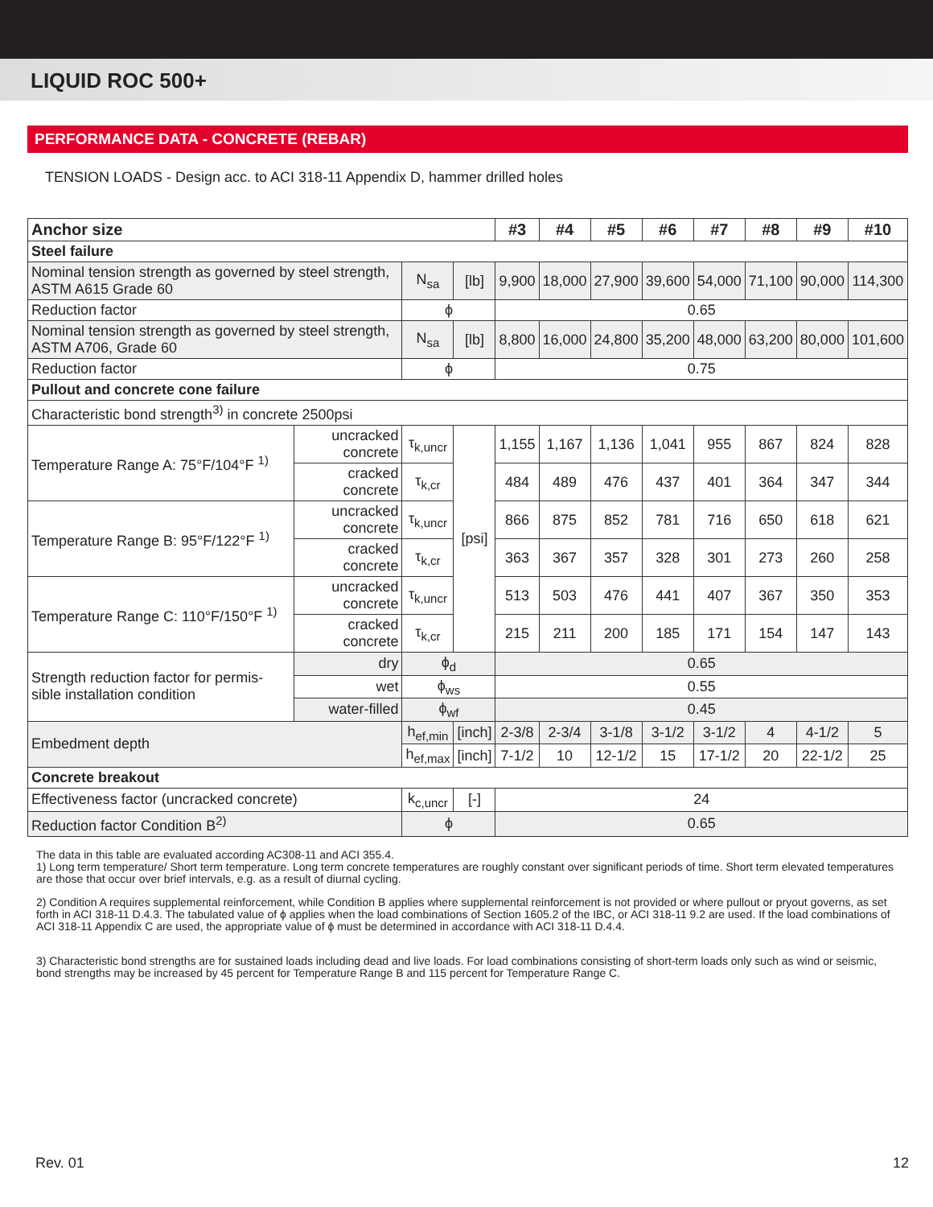LIQUID ROC 500+
PERFORMANCE DATA - CONCRETE (REBAR)
TENSION LOADS - Design acc. to ACI 318-11 Appendix D, hammer drilled holes
| Anchor size | | | | #3 | #4 | #5 | #6 | #7 | #8 | #9 | #10 |
| --- | --- | --- | --- | --- | --- | --- | --- | --- | --- | --- | --- |
| Steel failure | | | | | | | | | | | |
| Nominal tension strength as governed by steel strength, ASTM A615 Grade 60 | | N<sub>sa</sub> | [lb] | 9,900 | 18,000 | 27,900 | 39,600 | 54,000 | 71,100 | 90,000 | 114,300 |
| Reduction factor | | ϕ | | 0.65 | | | | | | | |
| Nominal tension strength as governed by steel strength, ASTM A706, Grade 60 | | N<sub>sa</sub> | [lb] | 8,800 | 16,000 | 24,800 | 35,200 | 48,000 | 63,200 | 80,000 | 101,600 |
| Reduction factor | | ϕ | | 0.75 | | | | | | | |
| Pullout and concrete cone failure | | | | | | | | | | | |
| Characteristic bond strength<sup>3)</sup> in concrete 2500psi | | | | | | | | | | | |
| Temperature Range A: 75°F/104°F <sup>1)</sup> | uncracked concrete | τ<sub>k,uncr</sub> | [psi] | 1,155 | 1,167 | 1,136 | 1,041 | 955 | 867 | 824 | 828 |
| | cracked concrete | τ<sub>k,cr</sub> | | 484 | 489 | 476 | 437 | 401 | 364 | 347 | 344 |
| Temperature Range B: 95°F/122°F <sup>1)</sup> | uncracked concrete | τ<sub>k,uncr</sub> | | 866 | 875 | 852 | 781 | 716 | 650 | 618 | 621 |
| | cracked concrete | τ<sub>k,cr</sub> | | 363 | 367 | 357 | 328 | 301 | 273 | 260 | 258 |
| Temperature Range C: 110°F/150°F <sup>1)</sup> | uncracked concrete | τ<sub>k,uncr</sub> | | 513 | 503 | 476 | 441 | 407 | 367 | 350 | 353 |
| | cracked concrete | τ<sub>k,cr</sub> | | 215 | 211 | 200 | 185 | 171 | 154 | 147 | 143 |
| Strength reduction factor for permis-sible installation condition | dry | ϕ<sub>d</sub> | | 0.65 | | | | | | | |
| | wet | ϕ<sub>ws</sub> | | 0.55 | | | | | | | |
| | water-filled | ϕ<sub>wf</sub> | | 0.45 | | | | | | | |
| Embedment depth | | h<sub>ef,min</sub> | [inch] | 2-3/8 | 2-3/4 | 3-1/8 | 3-1/2 | 3-1/2 | 4 | 4-1/2 | 5 |
| | | h<sub>ef,max</sub> | [inch] | 7-1/2 | 10 | 12-1/2 | 15 | 17-1/2 | 20 | 22-1/2 | 25 |
| Concrete breakout | | | | | | | | | | | |
| Effectiveness factor (uncracked concrete) | | k<sub>c,uncr</sub> | [-] | 24 | | | | | | | |
| Reduction factor Condition B<sup>2)</sup> | | ϕ | | 0.65 | | | | | | | |
The data in this table are evaluated according AC308-11 and ACI 355.4.
1) Long term temperature/ Short term temperature. Long term concrete temperatures are roughly constant over significant periods of time. Short term elevated temperatures are those that occur over brief intervals, e.g. as a result of diurnal cycling.
2) Condition A requires supplemental reinforcement, while Condition B applies where supplemental reinforcement is not provided or where pullout or pryout governs, as set forth in ACI 318-11 D.4.3. The tabulated value of ϕ applies when the load combinations of Section 1605.2 of the IBC, or ACI 318-11 9.2 are used. If the load combinations of ACI 318-11 Appendix C are used, the appropriate value of ϕ must be determined in accordance with ACI 318-11 D.4.4.
3) Characteristic bond strengths are for sustained loads including dead and live loads. For load combinations consisting of short-term loads only such as wind or seismic, bond strengths may be increased by 45 percent for Temperature Range B and 115 percent for Temperature Range C.
Rev. 01 12